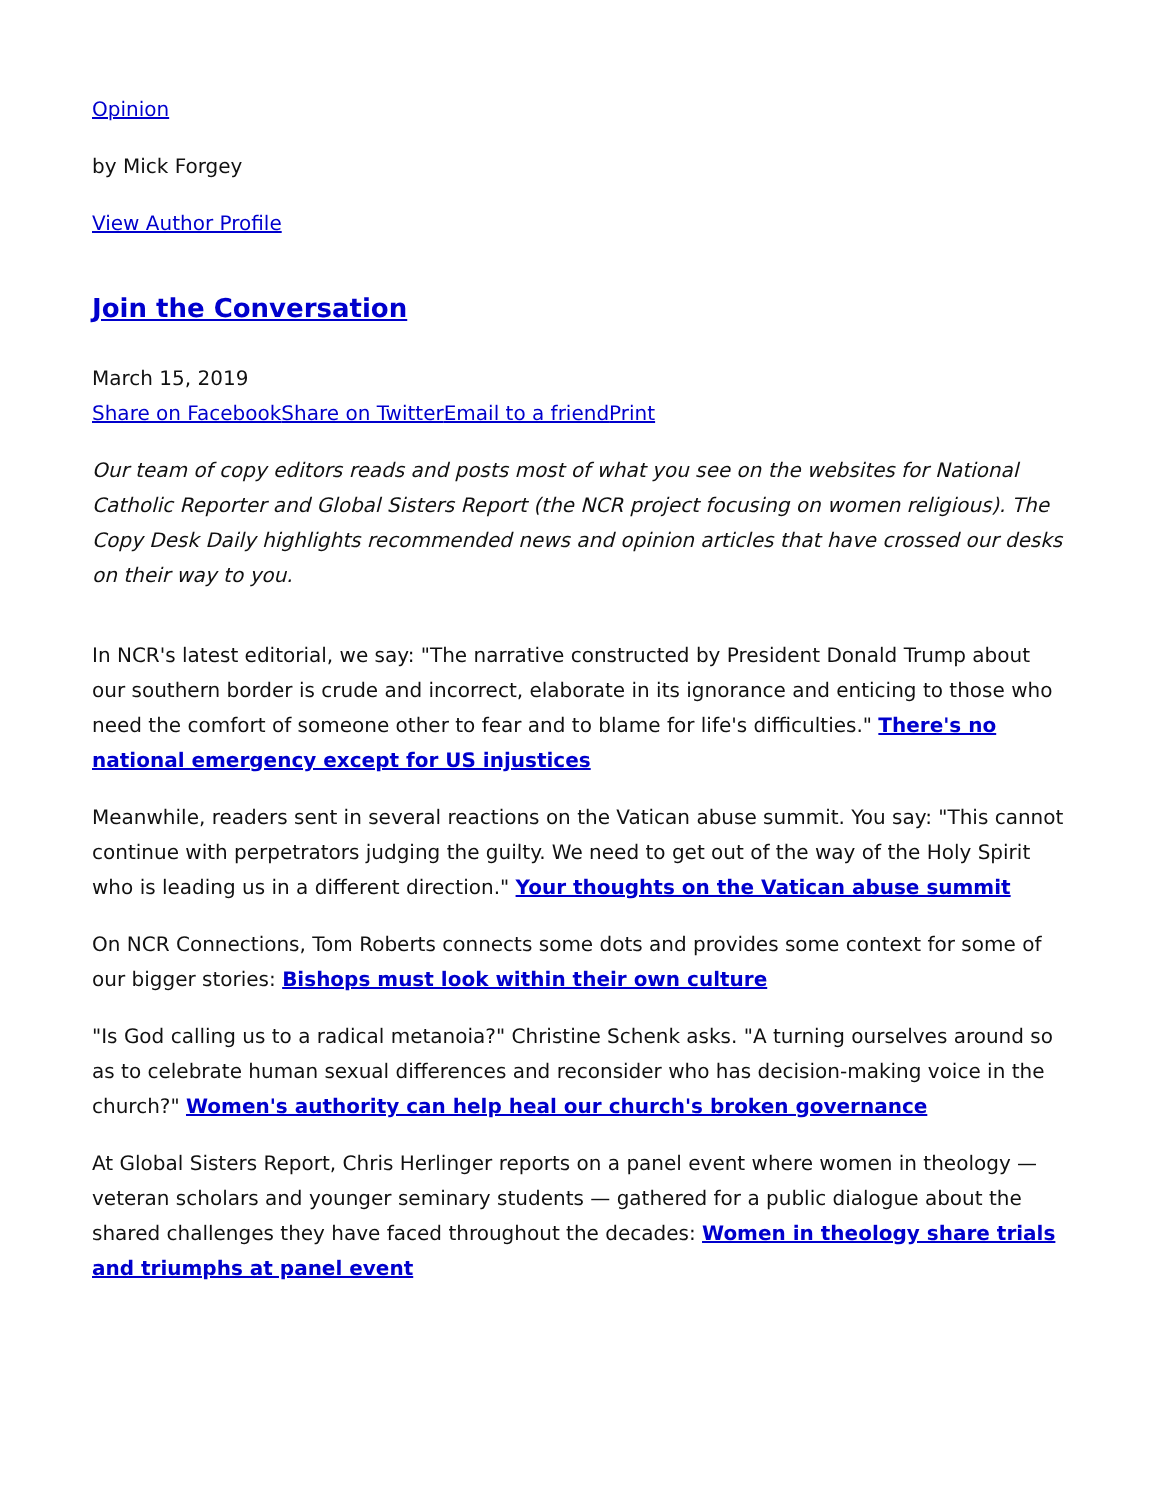Opinion
by Mick Forgey
View Author Profile
Join the Conversation
March 15, 2019
Share on Facebook Share on Twitter Email to a friend Print
Our team of copy editors reads and posts most of what you see on the websites for National Catholic Reporter and Global Sisters Report (the NCR project focusing on women religious). The Copy Desk Daily highlights recommended news and opinion articles that have crossed our desks on their way to you.
In NCR's latest editorial, we say: "The narrative constructed by President Donald Trump about our southern border is crude and incorrect, elaborate in its ignorance and enticing to those who need the comfort of someone other to fear and to blame for life's difficulties." There's no national emergency except for US injustices
Meanwhile, readers sent in several reactions on the Vatican abuse summit. You say: "This cannot continue with perpetrators judging the guilty. We need to get out of the way of the Holy Spirit who is leading us in a different direction." Your thoughts on the Vatican abuse summit
On NCR Connections, Tom Roberts connects some dots and provides some context for some of our bigger stories: Bishops must look within their own culture
"Is God calling us to a radical metanoia?" Christine Schenk asks. "A turning ourselves around so as to celebrate human sexual differences and reconsider who has decision-making voice in the church?" Women's authority can help heal our church's broken governance
At Global Sisters Report, Chris Herlinger reports on a panel event where women in theology — veteran scholars and younger seminary students — gathered for a public dialogue about the shared challenges they have faced throughout the decades: Women in theology share trials and triumphs at panel event